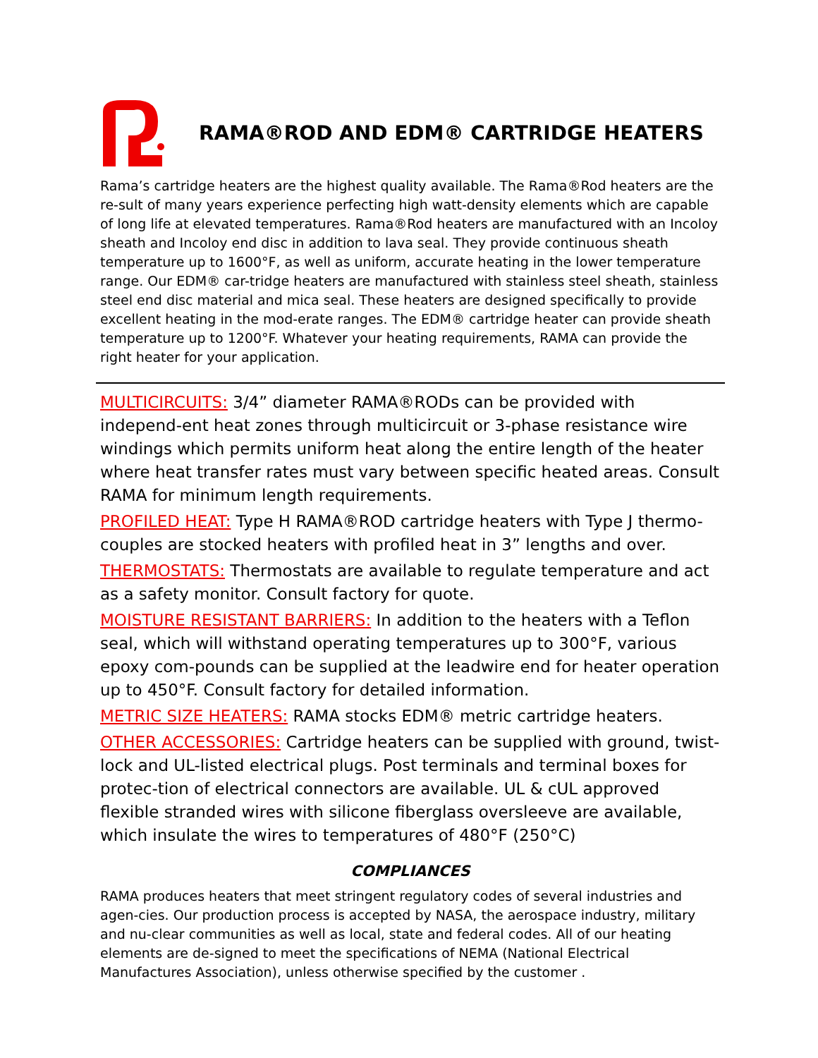RAMA®ROD AND EDM® CARTRIDGE HEATERS
Rama’s cartridge heaters are the highest quality available. The Rama®Rod heaters are the re-sult of many years experience perfecting high watt-density elements which are capable of long life at elevated temperatures. Rama®Rod heaters are manufactured with an Incoloy sheath and Incoloy end disc in addition to lava seal. They provide continuous sheath temperature up to 1600°F, as well as uniform, accurate heating in the lower temperature range. Our EDM® car-tridge heaters are manufactured with stainless steel sheath, stainless steel end disc material and mica seal. These heaters are designed specifically to provide excellent heating in the mod-erate ranges. The EDM® cartridge heater can provide sheath temperature up to 1200°F. Whatever your heating requirements, RAMA can provide the right heater for your application.
MULTICIRCUITS: 3/4” diameter RAMA®RODs can be provided with independ-ent heat zones through multicircuit or 3-phase resistance wire windings which permits uniform heat along the entire length of the heater where heat transfer rates must vary between specific heated areas. Consult RAMA for minimum length requirements.
PROFILED HEAT: Type H RAMA®ROD cartridge heaters with Type J thermo-couples are stocked heaters with profiled heat in 3” lengths and over.
THERMOSTATS: Thermostats are available to regulate temperature and act as a safety monitor. Consult factory for quote.
MOISTURE RESISTANT BARRIERS: In addition to the heaters with a Teflon seal, which will withstand operating temperatures up to 300°F, various epoxy com-pounds can be supplied at the leadwire end for heater operation up to 450°F. Consult factory for detailed information.
METRIC SIZE HEATERS: RAMA stocks EDM® metric cartridge heaters.
OTHER ACCESSORIES: Cartridge heaters can be supplied with ground, twist-lock and UL-listed electrical plugs. Post terminals and terminal boxes for protec-tion of electrical connectors are available. UL & cUL approved flexible stranded wires with silicone fiberglass oversleeve are available, which insulate the wires to temperatures of 480°F (250°C)
COMPLIANCES
RAMA produces heaters that meet stringent regulatory codes of several industries and agen-cies. Our production process is accepted by NASA, the aerospace industry, military and nu-clear communities as well as local, state and federal codes. All of our heating elements are de-signed to meet the specifications of NEMA (National Electrical Manufactures Association), unless otherwise specified by the customer .